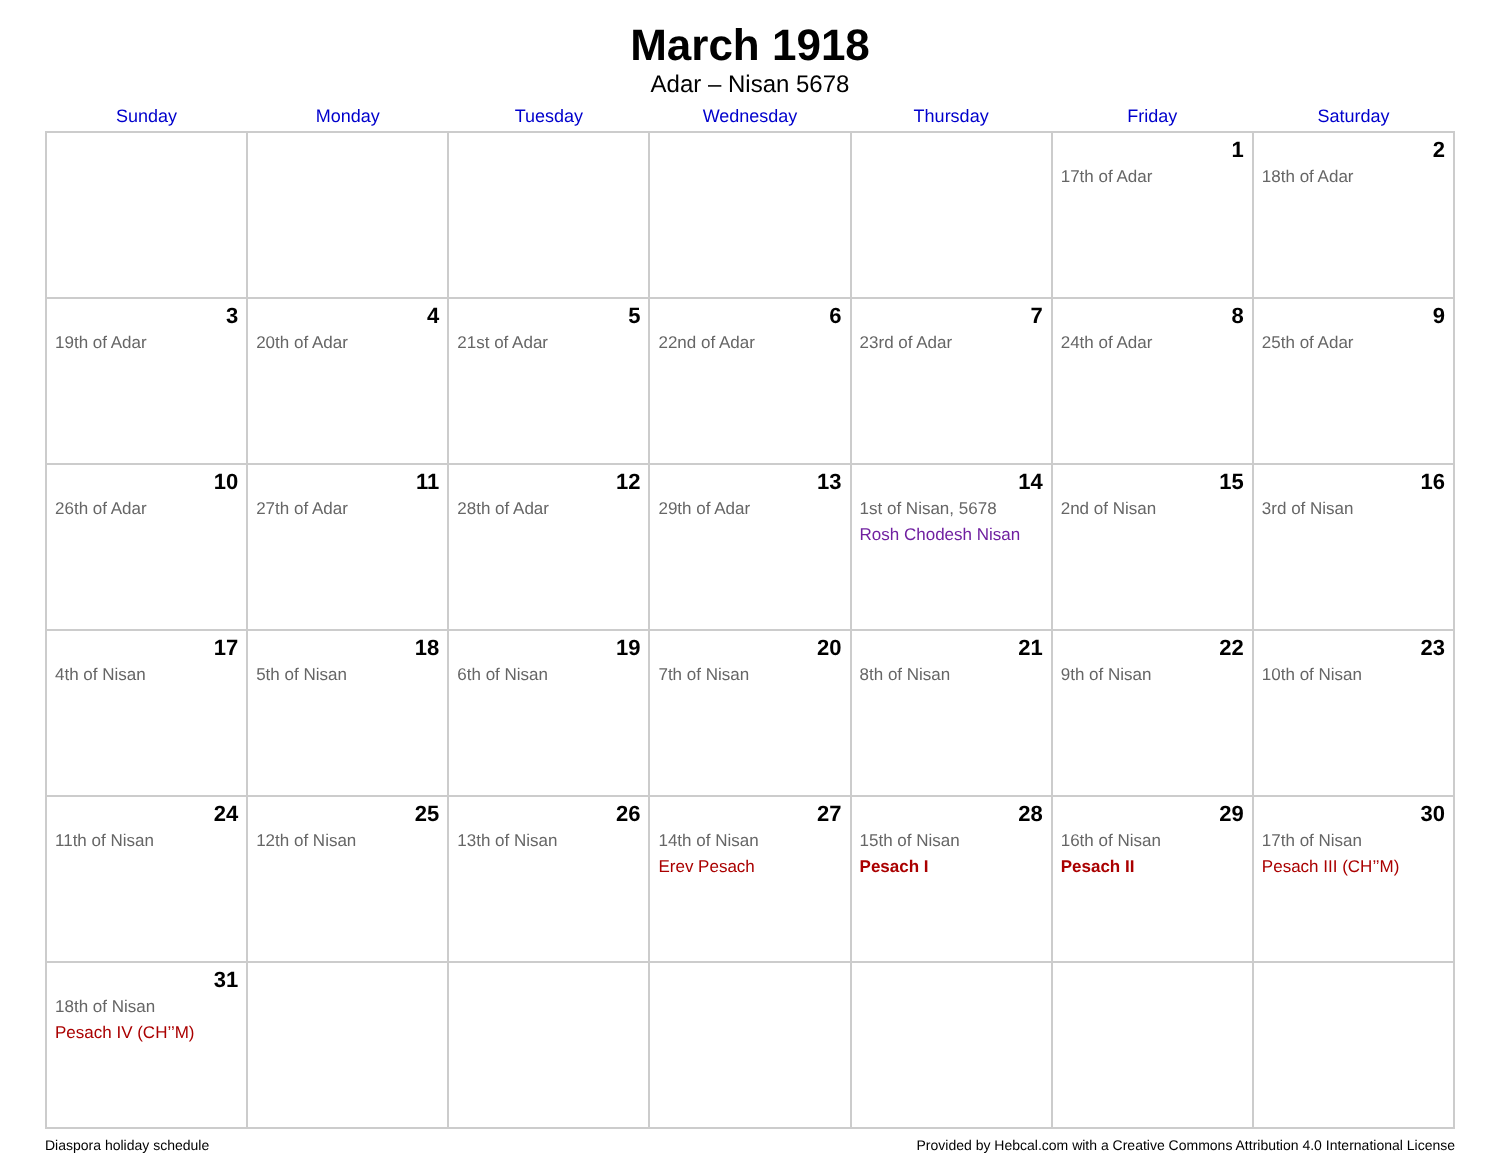March 1918
Adar – Nisan 5678
| Sunday | Monday | Tuesday | Wednesday | Thursday | Friday | Saturday |
| --- | --- | --- | --- | --- | --- | --- |
| | | | | | 1 17th of Adar | 2 18th of Adar |
| 3 19th of Adar | 4 20th of Adar | 5 21st of Adar | 6 22nd of Adar | 7 23rd of Adar | 8 24th of Adar | 9 25th of Adar |
| 10 26th of Adar | 11 27th of Adar | 12 28th of Adar | 13 29th of Adar | 14 1st of Nisan, 5678 Rosh Chodesh Nisan | 15 2nd of Nisan | 16 3rd of Nisan |
| 17 4th of Nisan | 18 5th of Nisan | 19 6th of Nisan | 20 7th of Nisan | 21 8th of Nisan | 22 9th of Nisan | 23 10th of Nisan |
| 24 11th of Nisan | 25 12th of Nisan | 26 13th of Nisan | 27 14th of Nisan Erev Pesach | 28 15th of Nisan Pesach I | 29 16th of Nisan Pesach II | 30 17th of Nisan Pesach III (CH’’M) |
| 31 18th of Nisan Pesach IV (CH’’M) | | | | | | |
Diaspora holiday schedule Provided by Hebcal.com with a Creative Commons Attribution 4.0 International License